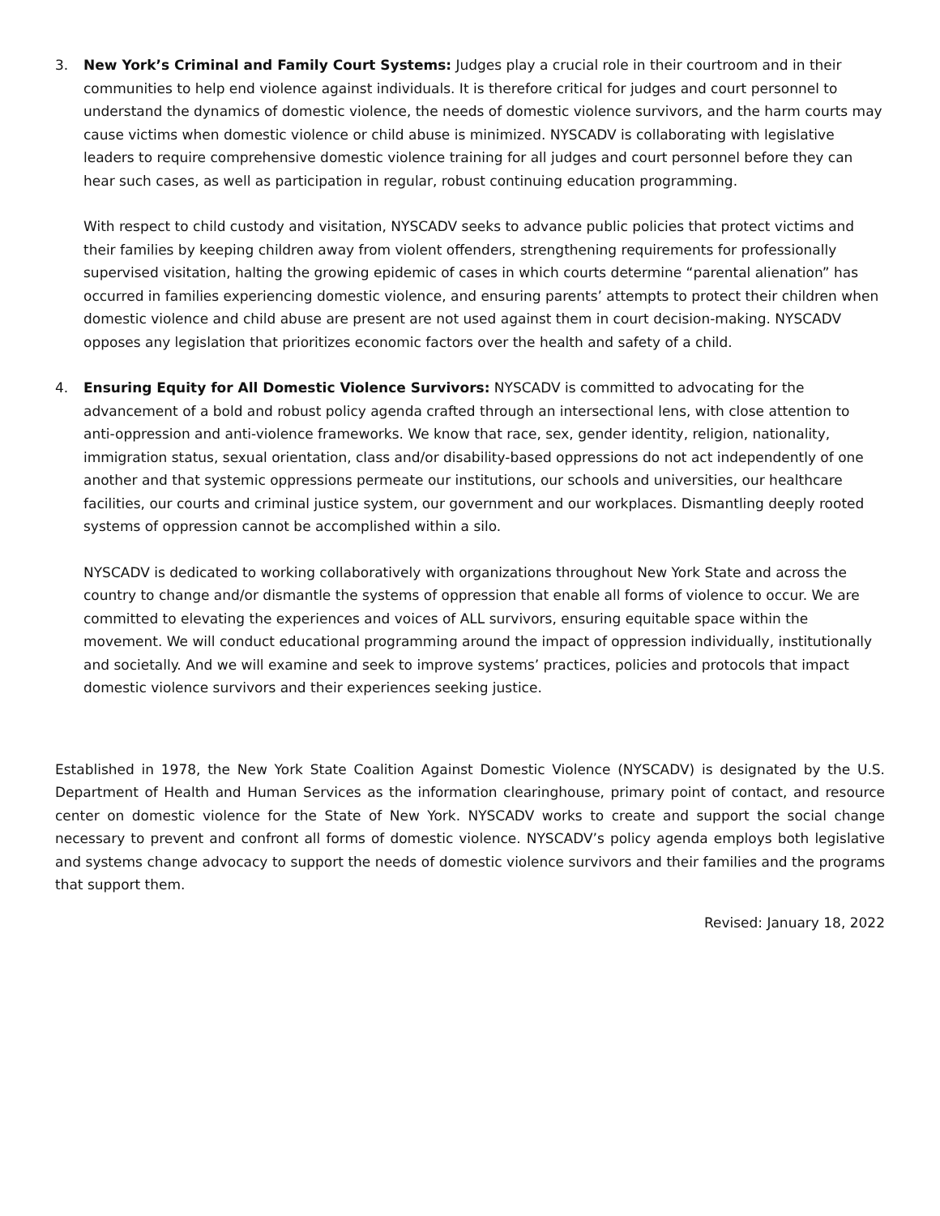3. New York’s Criminal and Family Court Systems: Judges play a crucial role in their courtroom and in their communities to help end violence against individuals. It is therefore critical for judges and court personnel to understand the dynamics of domestic violence, the needs of domestic violence survivors, and the harm courts may cause victims when domestic violence or child abuse is minimized. NYSCADV is collaborating with legislative leaders to require comprehensive domestic violence training for all judges and court personnel before they can hear such cases, as well as participation in regular, robust continuing education programming.
With respect to child custody and visitation, NYSCADV seeks to advance public policies that protect victims and their families by keeping children away from violent offenders, strengthening requirements for professionally supervised visitation, halting the growing epidemic of cases in which courts determine “parental alienation” has occurred in families experiencing domestic violence, and ensuring parents’ attempts to protect their children when domestic violence and child abuse are present are not used against them in court decision-making. NYSCADV opposes any legislation that prioritizes economic factors over the health and safety of a child.
4. Ensuring Equity for All Domestic Violence Survivors: NYSCADV is committed to advocating for the advancement of a bold and robust policy agenda crafted through an intersectional lens, with close attention to anti-oppression and anti-violence frameworks. We know that race, sex, gender identity, religion, nationality, immigration status, sexual orientation, class and/or disability-based oppressions do not act independently of one another and that systemic oppressions permeate our institutions, our schools and universities, our healthcare facilities, our courts and criminal justice system, our government and our workplaces. Dismantling deeply rooted systems of oppression cannot be accomplished within a silo.
NYSCADV is dedicated to working collaboratively with organizations throughout New York State and across the country to change and/or dismantle the systems of oppression that enable all forms of violence to occur. We are committed to elevating the experiences and voices of ALL survivors, ensuring equitable space within the movement. We will conduct educational programming around the impact of oppression individually, institutionally and societally. And we will examine and seek to improve systems’ practices, policies and protocols that impact domestic violence survivors and their experiences seeking justice.
Established in 1978, the New York State Coalition Against Domestic Violence (NYSCADV) is designated by the U.S. Department of Health and Human Services as the information clearinghouse, primary point of contact, and resource center on domestic violence for the State of New York. NYSCADV works to create and support the social change necessary to prevent and confront all forms of domestic violence. NYSCADV’s policy agenda employs both legislative and systems change advocacy to support the needs of domestic violence survivors and their families and the programs that support them.
Revised: January 18, 2022